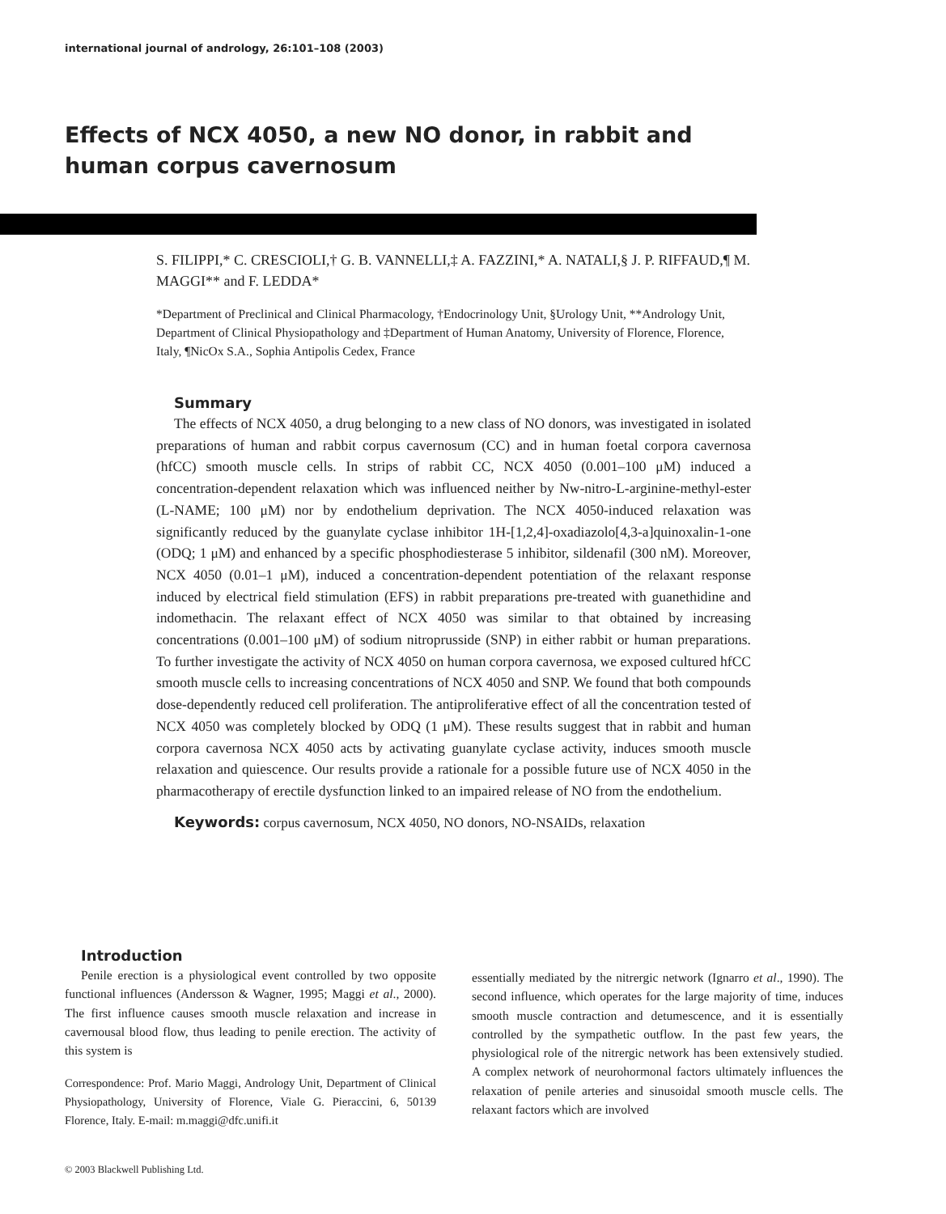international journal of andrology, 26:101–108 (2003)
Effects of NCX 4050, a new NO donor, in rabbit and human corpus cavernosum
S. FILIPPI,* C. CRESCIOLI,† G. B. VANNELLI,‡ A. FAZZINI,* A. NATALI,§ J. P. RIFFAUD,¶ M. MAGGI** and F. LEDDA*
*Department of Preclinical and Clinical Pharmacology, †Endocrinology Unit, §Urology Unit, **Andrology Unit, Department of Clinical Physiopathology and ‡Department of Human Anatomy, University of Florence, Florence, Italy, ¶NicOx S.A., Sophia Antipolis Cedex, France
Summary
The effects of NCX 4050, a drug belonging to a new class of NO donors, was investigated in isolated preparations of human and rabbit corpus cavernosum (CC) and in human foetal corpora cavernosa (hfCC) smooth muscle cells. In strips of rabbit CC, NCX 4050 (0.001–100 μM) induced a concentration-dependent relaxation which was influenced neither by Nw-nitro-L-arginine-methyl-ester (L-NAME; 100 μM) nor by endothelium deprivation. The NCX 4050-induced relaxation was significantly reduced by the guanylate cyclase inhibitor 1H-[1,2,4]-oxadiazolo[4,3-a]quinoxalin-1-one (ODQ; 1 μM) and enhanced by a specific phosphodiesterase 5 inhibitor, sildenafil (300 nM). Moreover, NCX 4050 (0.01–1 μM), induced a concentration-dependent potentiation of the relaxant response induced by electrical field stimulation (EFS) in rabbit preparations pre-treated with guanethidine and indomethacin. The relaxant effect of NCX 4050 was similar to that obtained by increasing concentrations (0.001–100 μM) of sodium nitroprusside (SNP) in either rabbit or human preparations. To further investigate the activity of NCX 4050 on human corpora cavernosa, we exposed cultured hfCC smooth muscle cells to increasing concentrations of NCX 4050 and SNP. We found that both compounds dose-dependently reduced cell proliferation. The antiproliferative effect of all the concentration tested of NCX 4050 was completely blocked by ODQ (1 μM). These results suggest that in rabbit and human corpora cavernosa NCX 4050 acts by activating guanylate cyclase activity, induces smooth muscle relaxation and quiescence. Our results provide a rationale for a possible future use of NCX 4050 in the pharmacotherapy of erectile dysfunction linked to an impaired release of NO from the endothelium.
Keywords: corpus cavernosum, NCX 4050, NO donors, NO-NSAIDs, relaxation
Introduction
Penile erection is a physiological event controlled by two opposite functional influences (Andersson & Wagner, 1995; Maggi et al., 2000). The first influence causes smooth muscle relaxation and increase in cavernousal blood flow, thus leading to penile erection. The activity of this system is
Correspondence: Prof. Mario Maggi, Andrology Unit, Department of Clinical Physiopathology, University of Florence, Viale G. Pieraccini, 6, 50139 Florence, Italy. E-mail: m.maggi@dfc.unifi.it
essentially mediated by the nitrergic network (Ignarro et al., 1990). The second influence, which operates for the large majority of time, induces smooth muscle contraction and detumescence, and it is essentially controlled by the sympathetic outflow. In the past few years, the physiological role of the nitrergic network has been extensively studied. A complex network of neurohormonal factors ultimately influences the relaxation of penile arteries and sinusoidal smooth muscle cells. The relaxant factors which are involved
© 2003 Blackwell Publishing Ltd.